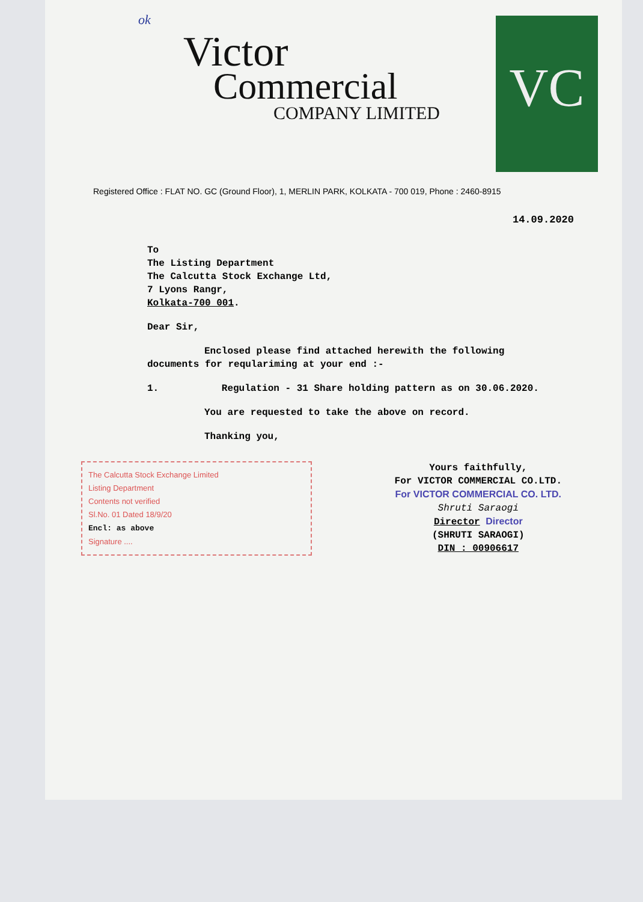ok
Victor
Commercial
COMPANY LIMITED
VC
Registered Office : FLAT NO. GC (Ground Floor), 1, MERLIN PARK, KOLKATA - 700 019, Phone : 2460-8915
14.09.2020
To
The Listing Department
The Calcutta Stock Exchange Ltd,
7 Lyons Rangr,
Kolkata-700 001.
Dear Sir,
Enclosed please find attached herewith the following
documents for requlariming at your end :-
1. Regulation - 31 Share holding pattern as on 30.06.2020.
You are requested to take the above on record.
Thanking you,
The Calcutta Stock Exchange Limited
Listing Department
Contents not verified
Sl.No. 01 Dated 18/9/20
Encl: as above
Signature ....
Yours faithfully,
For VICTOR COMMERCIAL CO.LTD.
For VICTOR COMMERCIAL CO. LTD.
Shruti Saraogi
Director Director
(SHRUTI SARAOGI)
DIN : 00906617